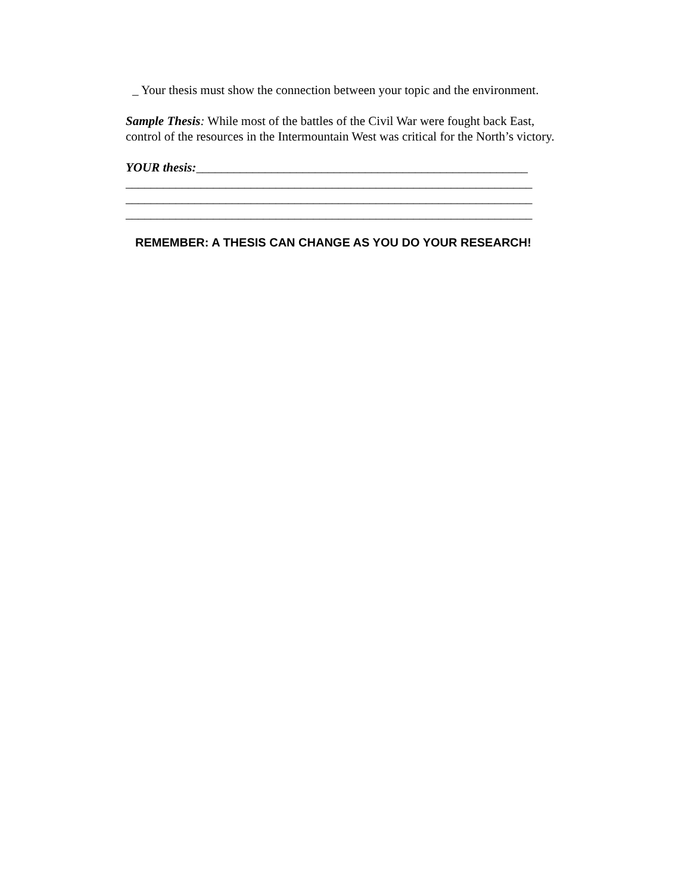_ Your thesis must show the connection between your topic and the environment.
Sample Thesis: While most of the battles of the Civil War were fought back East,
control of the resources in the Intermountain West was critical for the North’s victory.
YOUR thesis:_____________________________________________________
_________________________________________________________________
_________________________________________________________________
_________________________________________________________________
REMEMBER: A THESIS CAN CHANGE AS YOU DO YOUR RESEARCH!